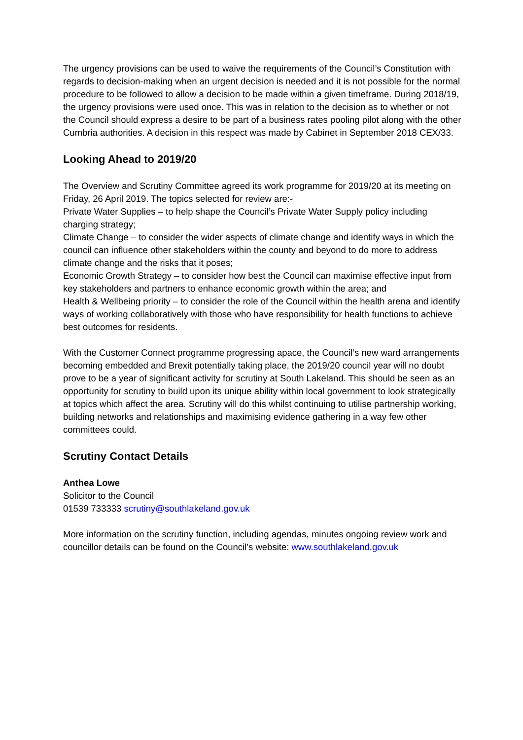The urgency provisions can be used to waive the requirements of the Council’s Constitution with regards to decision-making when an urgent decision is needed and it is not possible for the normal procedure to be followed to allow a decision to be made within a given timeframe. During 2018/19, the urgency provisions were used once. This was in relation to the decision as to whether or not the Council should express a desire to be part of a business rates pooling pilot along with the other Cumbria authorities. A decision in this respect was made by Cabinet in September 2018 CEX/33.
Looking Ahead to 2019/20
The Overview and Scrutiny Committee agreed its work programme for 2019/20 at its meeting on Friday, 26 April 2019. The topics selected for review are:-
Private Water Supplies – to help shape the Council’s Private Water Supply policy including charging strategy;
Climate Change – to consider the wider aspects of climate change and identify ways in which the council can influence other stakeholders within the county and beyond to do more to address climate change and the risks that it poses;
Economic Growth Strategy – to consider how best the Council can maximise effective input from key stakeholders and partners to enhance economic growth within the area; and
Health & Wellbeing priority – to consider the role of the Council within the health arena and identify ways of working collaboratively with those who have responsibility for health functions to achieve best outcomes for residents.
With the Customer Connect programme progressing apace, the Council’s new ward arrangements becoming embedded and Brexit potentially taking place, the 2019/20 council year will no doubt prove to be a year of significant activity for scrutiny at South Lakeland. This should be seen as an opportunity for scrutiny to build upon its unique ability within local government to look strategically at topics which affect the area. Scrutiny will do this whilst continuing to utilise partnership working, building networks and relationships and maximising evidence gathering in a way few other committees could.
Scrutiny Contact Details
Anthea Lowe
Solicitor to the Council
01539 733333 scrutiny@southlakeland.gov.uk
More information on the scrutiny function, including agendas, minutes ongoing review work and councillor details can be found on the Council’s website: www.southlakeland.gov.uk